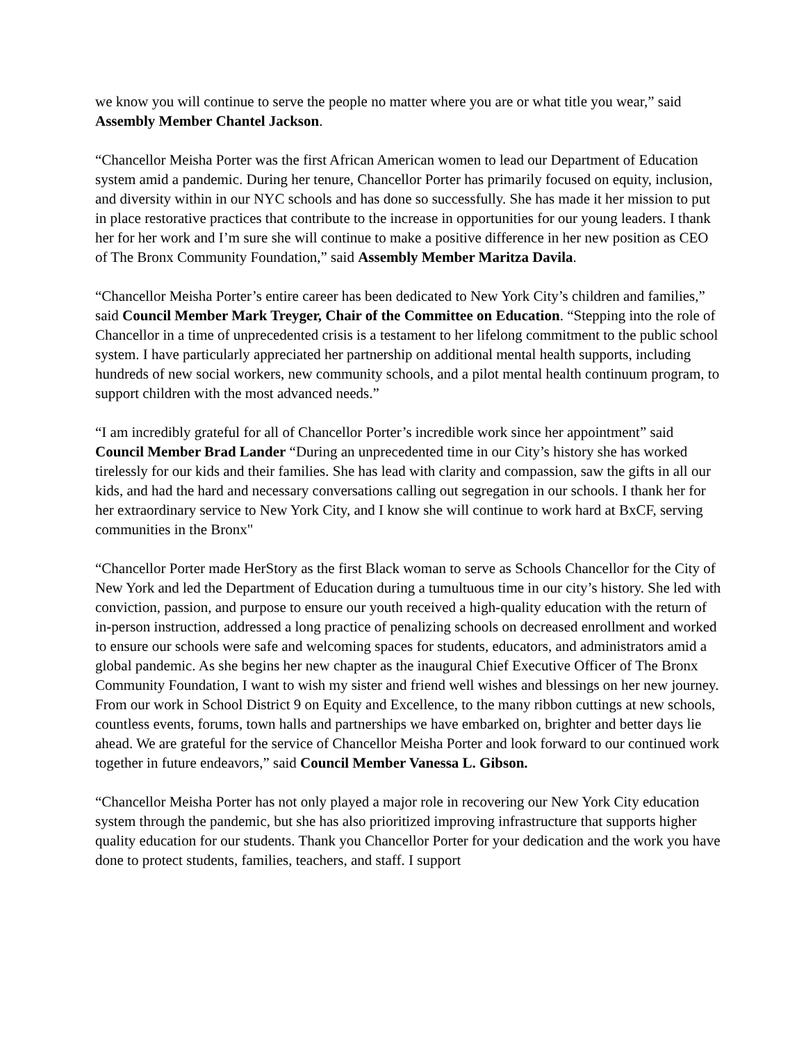we know you will continue to serve the people no matter where you are or what title you wear,” said Assembly Member Chantel Jackson.
“Chancellor Meisha Porter was the first African American women to lead our Department of Education system amid a pandemic. During her tenure, Chancellor Porter has primarily focused on equity, inclusion, and diversity within in our NYC schools and has done so successfully. She has made it her mission to put in place restorative practices that contribute to the increase in opportunities for our young leaders. I thank her for her work and I’m sure she will continue to make a positive difference in her new position as CEO of The Bronx Community Foundation,” said Assembly Member Maritza Davila.
“Chancellor Meisha Porter’s entire career has been dedicated to New York City’s children and families,” said Council Member Mark Treyger, Chair of the Committee on Education. “Stepping into the role of Chancellor in a time of unprecedented crisis is a testament to her lifelong commitment to the public school system. I have particularly appreciated her partnership on additional mental health supports, including hundreds of new social workers, new community schools, and a pilot mental health continuum program, to support children with the most advanced needs.”
“I am incredibly grateful for all of Chancellor Porter’s incredible work since her appointment” said Council Member Brad Lander “During an unprecedented time in our City’s history she has worked tirelessly for our kids and their families. She has lead with clarity and compassion, saw the gifts in all our kids, and had the hard and necessary conversations calling out segregation in our schools. I thank her for her extraordinary service to New York City, and I know she will continue to work hard at BxCF, serving communities in the Bronx"
“Chancellor Porter made HerStory as the first Black woman to serve as Schools Chancellor for the City of New York and led the Department of Education during a tumultuous time in our city’s history. She led with conviction, passion, and purpose to ensure our youth received a high-quality education with the return of in-person instruction, addressed a long practice of penalizing schools on decreased enrollment and worked to ensure our schools were safe and welcoming spaces for students, educators, and administrators amid a global pandemic. As she begins her new chapter as the inaugural Chief Executive Officer of The Bronx Community Foundation, I want to wish my sister and friend well wishes and blessings on her new journey. From our work in School District 9 on Equity and Excellence, to the many ribbon cuttings at new schools, countless events, forums, town halls and partnerships we have embarked on, brighter and better days lie ahead. We are grateful for the service of Chancellor Meisha Porter and look forward to our continued work together in future endeavors,” said Council Member Vanessa L. Gibson.
“Chancellor Meisha Porter has not only played a major role in recovering our New York City education system through the pandemic, but she has also prioritized improving infrastructure that supports higher quality education for our students. Thank you Chancellor Porter for your dedication and the work you have done to protect students, families, teachers, and staff. I support